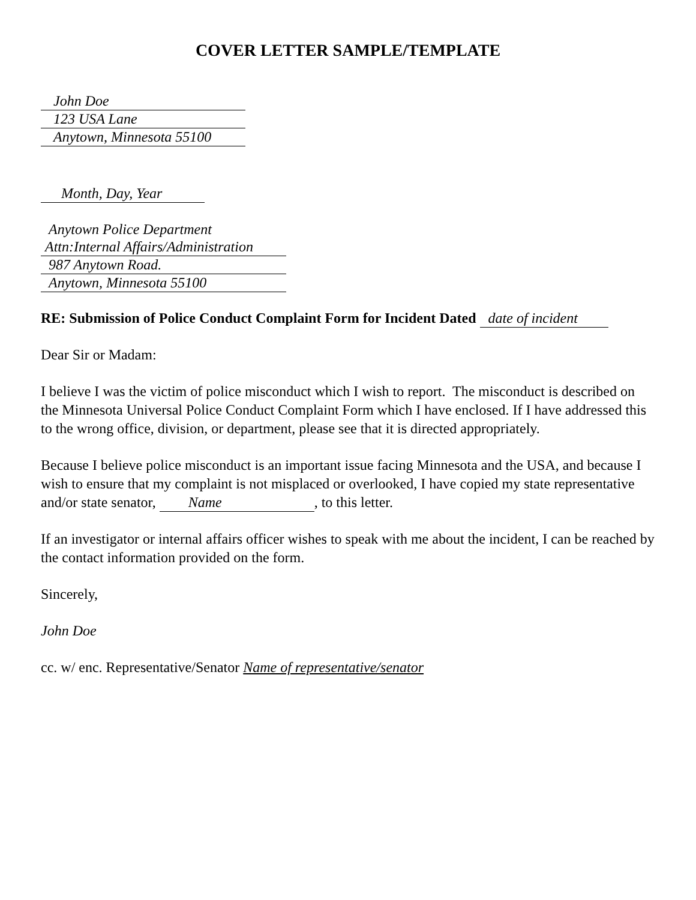COVER LETTER SAMPLE/TEMPLATE
John Doe
123 USA Lane
Anytown, Minnesota 55100
Month, Day, Year
Anytown Police Department
Attn:Internal Affairs/Administration
987 Anytown Road.
Anytown, Minnesota 55100
RE: Submission of Police Conduct Complaint Form for Incident Dated date of incident
Dear Sir or Madam:
I believe I was the victim of police misconduct which I wish to report. The misconduct is described on the Minnesota Universal Police Conduct Complaint Form which I have enclosed. If I have addressed this to the wrong office, division, or department, please see that it is directed appropriately.
Because I believe police misconduct is an important issue facing Minnesota and the USA, and because I wish to ensure that my complaint is not misplaced or overlooked, I have copied my state representative and/or state senator, Name, to this letter.
If an investigator or internal affairs officer wishes to speak with me about the incident, I can be reached by the contact information provided on the form.
Sincerely,
John Doe
cc. w/ enc. Representative/Senator Name of representative/senator